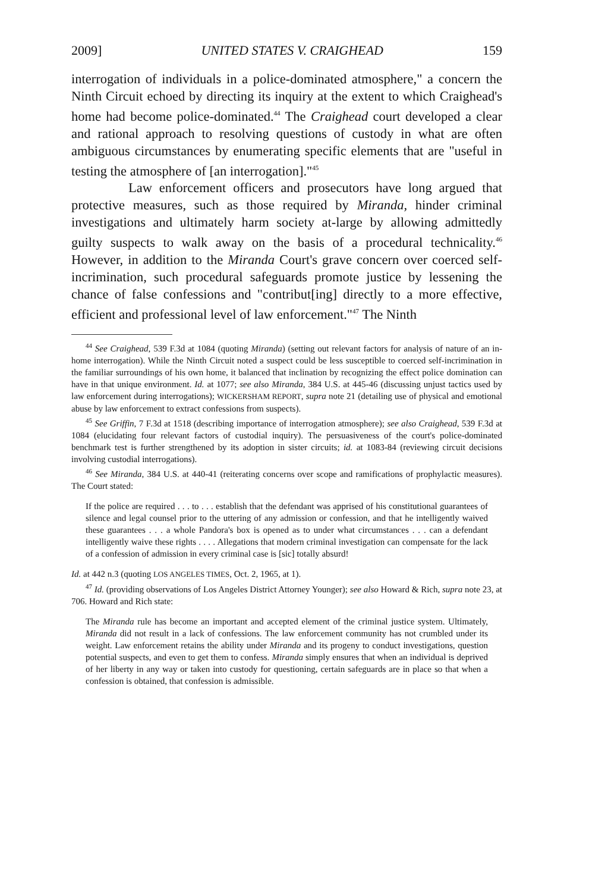2009] UNITED STATES V. CRAIGHEAD 159
interrogation of individuals in a police-dominated atmosphere," a concern the Ninth Circuit echoed by directing its inquiry at the extent to which Craighead's home had become police-dominated.<sup>44</sup> The Craighead court developed a clear and rational approach to resolving questions of custody in what are often ambiguous circumstances by enumerating specific elements that are "useful in testing the atmosphere of [an interrogation]."<sup>45</sup>
Law enforcement officers and prosecutors have long argued that protective measures, such as those required by Miranda, hinder criminal investigations and ultimately harm society at-large by allowing admittedly guilty suspects to walk away on the basis of a procedural technicality.<sup>46</sup> However, in addition to the Miranda Court's grave concern over coerced self-incrimination, such procedural safeguards promote justice by lessening the chance of false confessions and "contribut[ing] directly to a more effective, efficient and professional level of law enforcement."<sup>47</sup> The Ninth
<sup>44</sup> See Craighead, 539 F.3d at 1084 (quoting Miranda) (setting out relevant factors for analysis of nature of an in-home interrogation). While the Ninth Circuit noted a suspect could be less susceptible to coerced self-incrimination in the familiar surroundings of his own home, it balanced that inclination by recognizing the effect police domination can have in that unique environment. Id. at 1077; see also Miranda, 384 U.S. at 445-46 (discussing unjust tactics used by law enforcement during interrogations); WICKERSHAM REPORT, supra note 21 (detailing use of physical and emotional abuse by law enforcement to extract confessions from suspects).
<sup>45</sup> See Griffin, 7 F.3d at 1518 (describing importance of interrogation atmosphere); see also Craighead, 539 F.3d at 1084 (elucidating four relevant factors of custodial inquiry). The persuasiveness of the court's police-dominated benchmark test is further strengthened by its adoption in sister circuits; id. at 1083-84 (reviewing circuit decisions involving custodial interrogations).
<sup>46</sup> See Miranda, 384 U.S. at 440-41 (reiterating concerns over scope and ramifications of prophylactic measures). The Court stated:
If the police are required . . . to . . . establish that the defendant was apprised of his constitutional guarantees of silence and legal counsel prior to the uttering of any admission or confession, and that he intelligently waived these guarantees . . . a whole Pandora's box is opened as to under what circumstances . . . can a defendant intelligently waive these rights . . . . Allegations that modern criminal investigation can compensate for the lack of a confession of admission in every criminal case is [sic] totally absurd!
Id. at 442 n.3 (quoting LOS ANGELES TIMES, Oct. 2, 1965, at 1).
<sup>47</sup> Id. (providing observations of Los Angeles District Attorney Younger); see also Howard & Rich, supra note 23, at 706. Howard and Rich state:
The Miranda rule has become an important and accepted element of the criminal justice system. Ultimately, Miranda did not result in a lack of confessions. The law enforcement community has not crumbled under its weight. Law enforcement retains the ability under Miranda and its progeny to conduct investigations, question potential suspects, and even to get them to confess. Miranda simply ensures that when an individual is deprived of her liberty in any way or taken into custody for questioning, certain safeguards are in place so that when a confession is obtained, that confession is admissible.